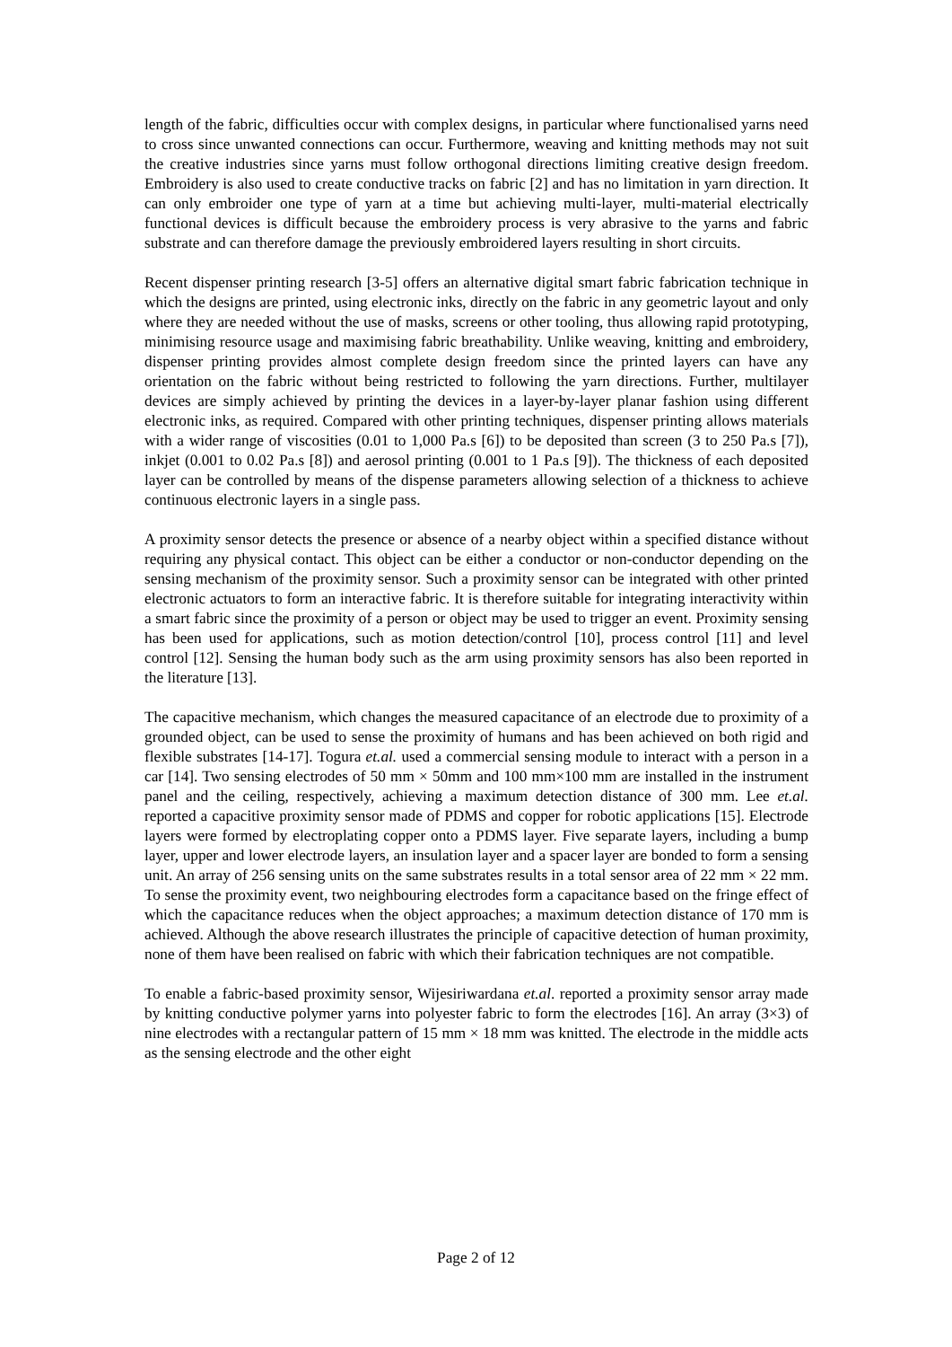length of the fabric, difficulties occur with complex designs, in particular where functionalised yarns need to cross since unwanted connections can occur. Furthermore, weaving and knitting methods may not suit the creative industries since yarns must follow orthogonal directions limiting creative design freedom. Embroidery is also used to create conductive tracks on fabric [2] and has no limitation in yarn direction. It can only embroider one type of yarn at a time but achieving multi-layer, multi-material electrically functional devices is difficult because the embroidery process is very abrasive to the yarns and fabric substrate and can therefore damage the previously embroidered layers resulting in short circuits.
Recent dispenser printing research [3-5] offers an alternative digital smart fabric fabrication technique in which the designs are printed, using electronic inks, directly on the fabric in any geometric layout and only where they are needed without the use of masks, screens or other tooling, thus allowing rapid prototyping, minimising resource usage and maximising fabric breathability. Unlike weaving, knitting and embroidery, dispenser printing provides almost complete design freedom since the printed layers can have any orientation on the fabric without being restricted to following the yarn directions. Further, multilayer devices are simply achieved by printing the devices in a layer-by-layer planar fashion using different electronic inks, as required. Compared with other printing techniques, dispenser printing allows materials with a wider range of viscosities (0.01 to 1,000 Pa.s [6]) to be deposited than screen (3 to 250 Pa.s [7]), inkjet (0.001 to 0.02 Pa.s [8]) and aerosol printing (0.001 to 1 Pa.s [9]). The thickness of each deposited layer can be controlled by means of the dispense parameters allowing selection of a thickness to achieve continuous electronic layers in a single pass.
A proximity sensor detects the presence or absence of a nearby object within a specified distance without requiring any physical contact. This object can be either a conductor or non-conductor depending on the sensing mechanism of the proximity sensor. Such a proximity sensor can be integrated with other printed electronic actuators to form an interactive fabric. It is therefore suitable for integrating interactivity within a smart fabric since the proximity of a person or object may be used to trigger an event. Proximity sensing has been used for applications, such as motion detection/control [10], process control [11] and level control [12]. Sensing the human body such as the arm using proximity sensors has also been reported in the literature [13].
The capacitive mechanism, which changes the measured capacitance of an electrode due to proximity of a grounded object, can be used to sense the proximity of humans and has been achieved on both rigid and flexible substrates [14-17]. Togura et.al. used a commercial sensing module to interact with a person in a car [14]. Two sensing electrodes of 50 mm × 50mm and 100 mm×100 mm are installed in the instrument panel and the ceiling, respectively, achieving a maximum detection distance of 300 mm. Lee et.al. reported a capacitive proximity sensor made of PDMS and copper for robotic applications [15]. Electrode layers were formed by electroplating copper onto a PDMS layer. Five separate layers, including a bump layer, upper and lower electrode layers, an insulation layer and a spacer layer are bonded to form a sensing unit. An array of 256 sensing units on the same substrates results in a total sensor area of 22 mm × 22 mm. To sense the proximity event, two neighbouring electrodes form a capacitance based on the fringe effect of which the capacitance reduces when the object approaches; a maximum detection distance of 170 mm is achieved. Although the above research illustrates the principle of capacitive detection of human proximity, none of them have been realised on fabric with which their fabrication techniques are not compatible.
To enable a fabric-based proximity sensor, Wijesiriwardana et.al. reported a proximity sensor array made by knitting conductive polymer yarns into polyester fabric to form the electrodes [16]. An array (3×3) of nine electrodes with a rectangular pattern of 15 mm × 18 mm was knitted. The electrode in the middle acts as the sensing electrode and the other eight
Page 2 of 12